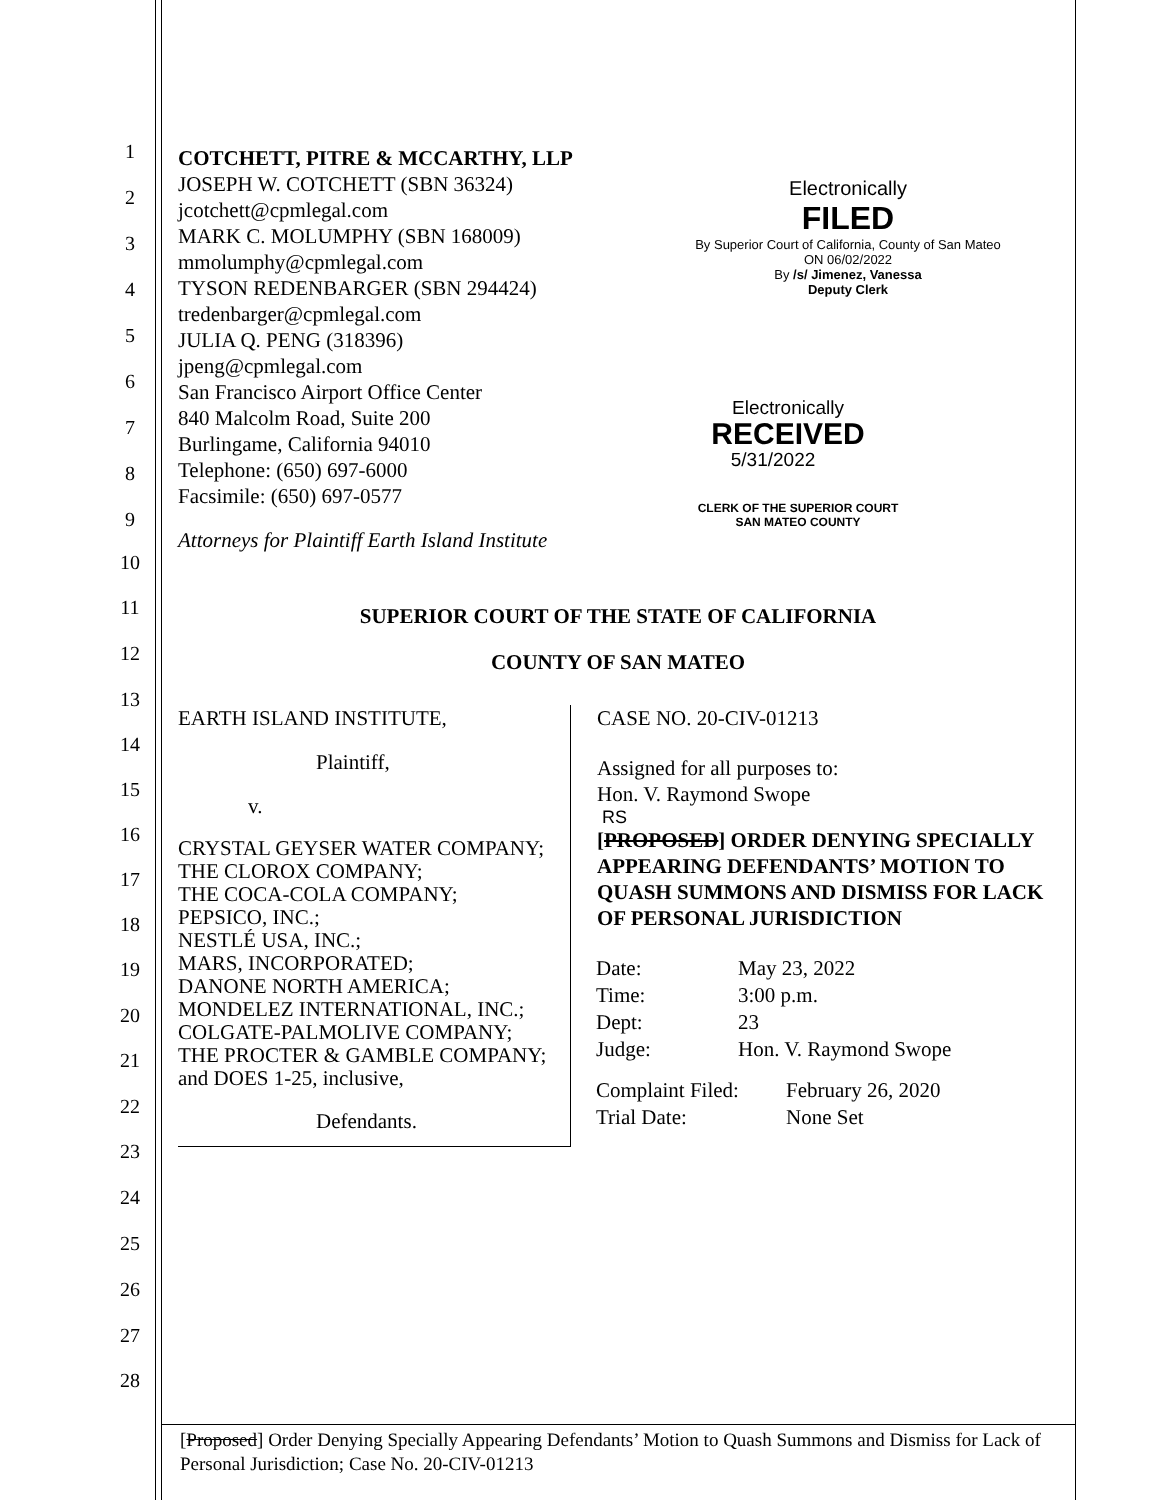1
2
3
4
5
6
7
8
9
10
11
12
13
14
15
16
17
18
19
20
21
22
23
24
25
26
27
28
COTCHETT, PITRE & MCCARTHY, LLP
JOSEPH W. COTCHETT (SBN 36324)
jcotchett@cpmlegal.com
MARK C. MOLUMPHY (SBN 168009)
mmolumphy@cpmlegal.com
TYSON REDENBARGER (SBN 294424)
tredenbarger@cpmlegal.com
JULIA Q. PENG (318396)
jpeng@cpmlegal.com
San Francisco Airport Office Center
840 Malcolm Road, Suite 200
Burlingame, California 94010
Telephone: (650) 697-6000
Facsimile: (650) 697-0577
Attorneys for Plaintiff Earth Island Institute
Electronically
FILED
By Superior Court of California, County of San Mateo
ON 06/02/2022
By /s/ Jimenez, Vanessa
Deputy Clerk
Electronically
RECEIVED
5/31/2022
CLERK OF THE SUPERIOR COURT
SAN MATEO COUNTY
SUPERIOR COURT OF THE STATE OF CALIFORNIA
COUNTY OF SAN MATEO
EARTH ISLAND INSTITUTE,
Plaintiff,
v.
CRYSTAL GEYSER WATER COMPANY;
THE CLOROX COMPANY;
THE COCA-COLA COMPANY;
PEPSICO, INC.;
NESTLÉ USA, INC.;
MARS, INCORPORATED;
DANONE NORTH AMERICA;
MONDELEZ INTERNATIONAL, INC.;
COLGATE-PALMOLIVE COMPANY;
THE PROCTER & GAMBLE COMPANY;
and DOES 1-25, inclusive,
Defendants.
CASE NO. 20-CIV-01213
Assigned for all purposes to:
Hon. V. Raymond Swope
RS
[PROPOSED] ORDER DENYING SPECIALLY APPEARING DEFENDANTS’ MOTION TO QUASH SUMMONS AND DISMISS FOR LACK OF PERSONAL JURISDICTION
| Date: | May 23, 2022 |
| Time: | 3:00 p.m. |
| Dept: | 23 |
| Judge: | Hon. V. Raymond Swope |
| Complaint Filed: | February 26, 2020 |
| Trial Date: | None Set |
[Proposed] Order Denying Specially Appearing Defendants’ Motion to Quash Summons and Dismiss for Lack of Personal Jurisdiction; Case No. 20-CIV-01213